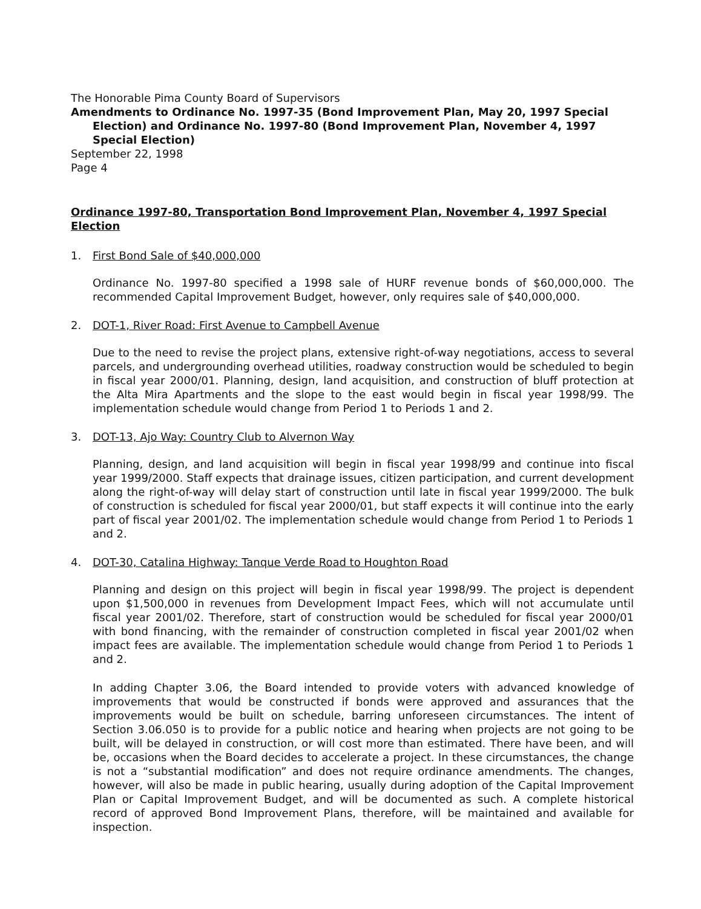The Honorable Pima County Board of Supervisors
Amendments to Ordinance No. 1997-35 (Bond Improvement Plan, May 20, 1997 Special
Election) and Ordinance No. 1997-80 (Bond Improvement Plan, November 4, 1997 Special Election)
September 22, 1998
Page 4
Ordinance 1997-80, Transportation Bond Improvement Plan, November 4, 1997 Special Election
1. First Bond Sale of $40,000,000
Ordinance No. 1997-80 specified a 1998 sale of HURF revenue bonds of $60,000,000. The recommended Capital Improvement Budget, however, only requires sale of $40,000,000.
2. DOT-1, River Road: First Avenue to Campbell Avenue
Due to the need to revise the project plans, extensive right-of-way negotiations, access to several parcels, and undergrounding overhead utilities, roadway construction would be scheduled to begin in fiscal year 2000/01. Planning, design, land acquisition, and construction of bluff protection at the Alta Mira Apartments and the slope to the east would begin in fiscal year 1998/99. The implementation schedule would change from Period 1 to Periods 1 and 2.
3. DOT-13, Ajo Way: Country Club to Alvernon Way
Planning, design, and land acquisition will begin in fiscal year 1998/99 and continue into fiscal year 1999/2000. Staff expects that drainage issues, citizen participation, and current development along the right-of-way will delay start of construction until late in fiscal year 1999/2000. The bulk of construction is scheduled for fiscal year 2000/01, but staff expects it will continue into the early part of fiscal year 2001/02. The implementation schedule would change from Period 1 to Periods 1 and 2.
4. DOT-30, Catalina Highway: Tanque Verde Road to Houghton Road
Planning and design on this project will begin in fiscal year 1998/99. The project is dependent upon $1,500,000 in revenues from Development Impact Fees, which will not accumulate until fiscal year 2001/02. Therefore, start of construction would be scheduled for fiscal year 2000/01 with bond financing, with the remainder of construction completed in fiscal year 2001/02 when impact fees are available. The implementation schedule would change from Period 1 to Periods 1 and 2.
In adding Chapter 3.06, the Board intended to provide voters with advanced knowledge of improvements that would be constructed if bonds were approved and assurances that the improvements would be built on schedule, barring unforeseen circumstances. The intent of Section 3.06.050 is to provide for a public notice and hearing when projects are not going to be built, will be delayed in construction, or will cost more than estimated. There have been, and will be, occasions when the Board decides to accelerate a project. In these circumstances, the change is not a “substantial modification” and does not require ordinance amendments. The changes, however, will also be made in public hearing, usually during adoption of the Capital Improvement Plan or Capital Improvement Budget, and will be documented as such. A complete historical record of approved Bond Improvement Plans, therefore, will be maintained and available for inspection.